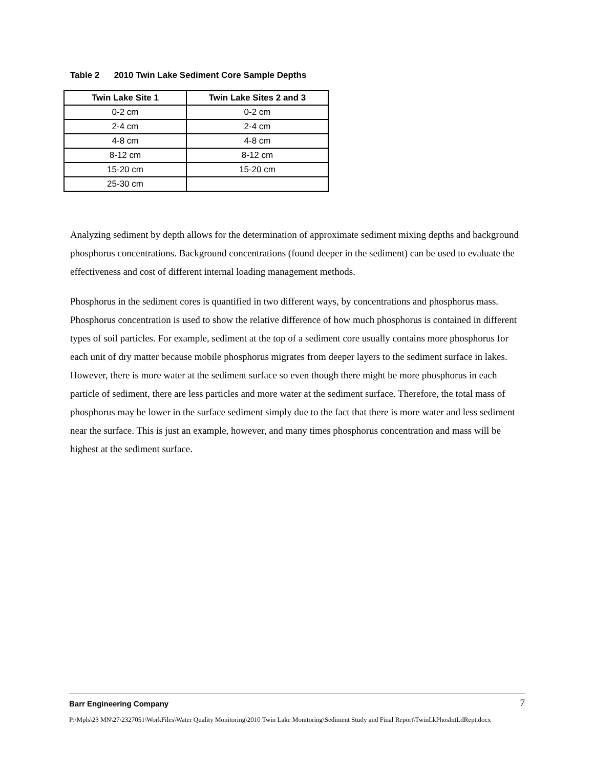Table 2 2010 Twin Lake Sediment Core Sample Depths
| Twin Lake Site 1 | Twin Lake Sites 2 and 3 |
| --- | --- |
| 0-2 cm | 0-2 cm |
| 2-4 cm | 2-4 cm |
| 4-8 cm | 4-8 cm |
| 8-12 cm | 8-12 cm |
| 15-20 cm | 15-20 cm |
| 25-30 cm | |
Analyzing sediment by depth allows for the determination of approximate sediment mixing depths and background phosphorus concentrations. Background concentrations (found deeper in the sediment) can be used to evaluate the effectiveness and cost of different internal loading management methods.
Phosphorus in the sediment cores is quantified in two different ways, by concentrations and phosphorus mass. Phosphorus concentration is used to show the relative difference of how much phosphorus is contained in different types of soil particles. For example, sediment at the top of a sediment core usually contains more phosphorus for each unit of dry matter because mobile phosphorus migrates from deeper layers to the sediment surface in lakes. However, there is more water at the sediment surface so even though there might be more phosphorus in each particle of sediment, there are less particles and more water at the sediment surface. Therefore, the total mass of phosphorus may be lower in the surface sediment simply due to the fact that there is more water and less sediment near the surface. This is just an example, however, and many times phosphorus concentration and mass will be highest at the sediment surface.
Barr Engineering Company 7
P:\Mpls\23 MN\27\2327051\WorkFiles\Water Quality Monitoring\2010 Twin Lake Monitoring\Sediment Study and Final Report\TwinLkPhosIntLdRept.docx